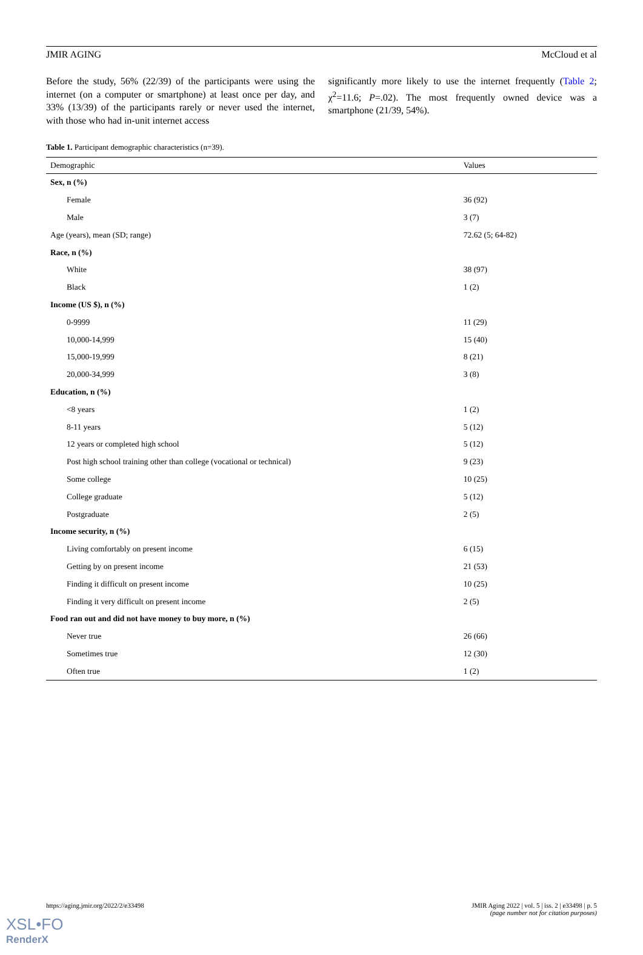JMIR AGING McCloud et al
Before the study, 56% (22/39) of the participants were using the internet (on a computer or smartphone) at least once per day, and 33% (13/39) of the participants rarely or never used the internet, with those who had in-unit internet access
significantly more likely to use the internet frequently (Table 2; χ<sup>2</sup>=11.6; P=.02). The most frequently owned device was a smartphone (21/39, 54%).
Table 1. Participant demographic characteristics (n=39).
| Demographic | Values |
| --- | --- |
| Sex, n (%) | |
| Female | 36 (92) |
| Male | 3 (7) |
| Age (years), mean (SD; range) | 72.62 (5; 64-82) |
| Race, n (%) | |
| White | 38 (97) |
| Black | 1 (2) |
| Income (US $), n (%) | |
| 0-9999 | 11 (29) |
| 10,000-14,999 | 15 (40) |
| 15,000-19,999 | 8 (21) |
| 20,000-34,999 | 3 (8) |
| Education, n (%) | |
| <8 years | 1 (2) |
| 8-11 years | 5 (12) |
| 12 years or completed high school | 5 (12) |
| Post high school training other than college (vocational or technical) | 9 (23) |
| Some college | 10 (25) |
| College graduate | 5 (12) |
| Postgraduate | 2 (5) |
| Income security, n (%) | |
| Living comfortably on present income | 6 (15) |
| Getting by on present income | 21 (53) |
| Finding it difficult on present income | 10 (25) |
| Finding it very difficult on present income | 2 (5) |
| Food ran out and did not have money to buy more, n (%) | |
| Never true | 26 (66) |
| Sometimes true | 12 (30) |
| Often true | 1 (2) |
https://aging.jmir.org/2022/2/e33498
JMIR Aging 2022 | vol. 5 | iss. 2 | e33498 | p. 5
(page number not for citation purposes)
XSL•FO
RenderX